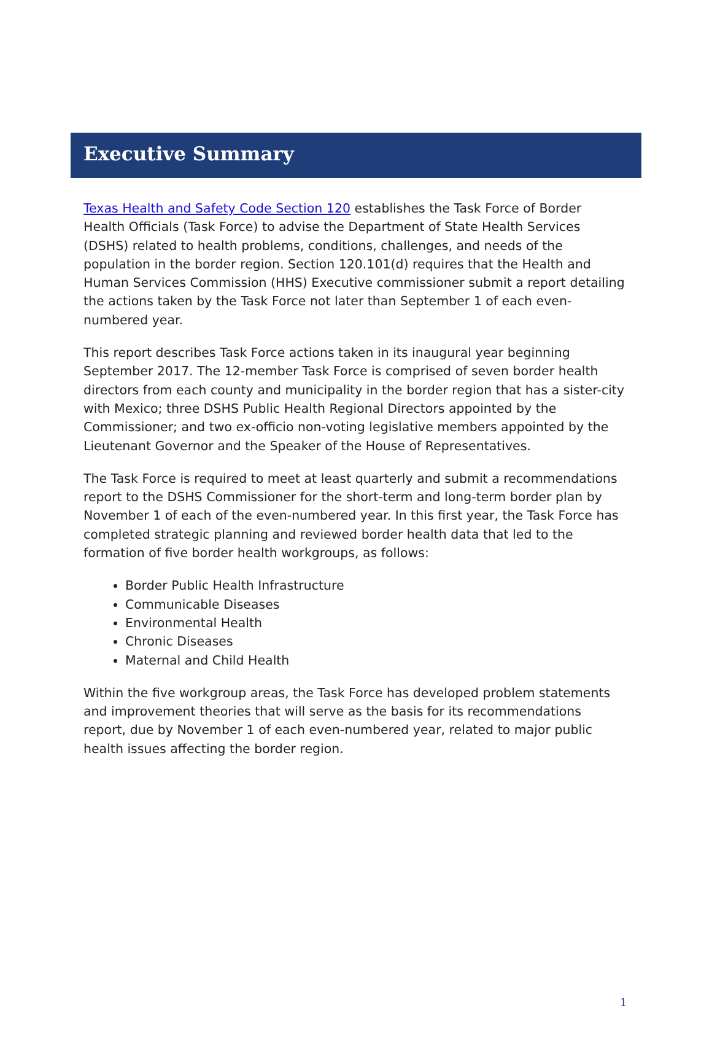Executive Summary
Texas Health and Safety Code Section 120 establishes the Task Force of Border Health Officials (Task Force) to advise the Department of State Health Services (DSHS) related to health problems, conditions, challenges, and needs of the population in the border region. Section 120.101(d) requires that the Health and Human Services Commission (HHS) Executive commissioner submit a report detailing the actions taken by the Task Force not later than September 1 of each even-numbered year.
This report describes Task Force actions taken in its inaugural year beginning September 2017. The 12-member Task Force is comprised of seven border health directors from each county and municipality in the border region that has a sister-city with Mexico; three DSHS Public Health Regional Directors appointed by the Commissioner; and two ex-officio non-voting legislative members appointed by the Lieutenant Governor and the Speaker of the House of Representatives.
The Task Force is required to meet at least quarterly and submit a recommendations report to the DSHS Commissioner for the short-term and long-term border plan by November 1 of each of the even-numbered year. In this first year, the Task Force has completed strategic planning and reviewed border health data that led to the formation of five border health workgroups, as follows:
Border Public Health Infrastructure
Communicable Diseases
Environmental Health
Chronic Diseases
Maternal and Child Health
Within the five workgroup areas, the Task Force has developed problem statements and improvement theories that will serve as the basis for its recommendations report, due by November 1 of each even-numbered year, related to major public health issues affecting the border region.
1